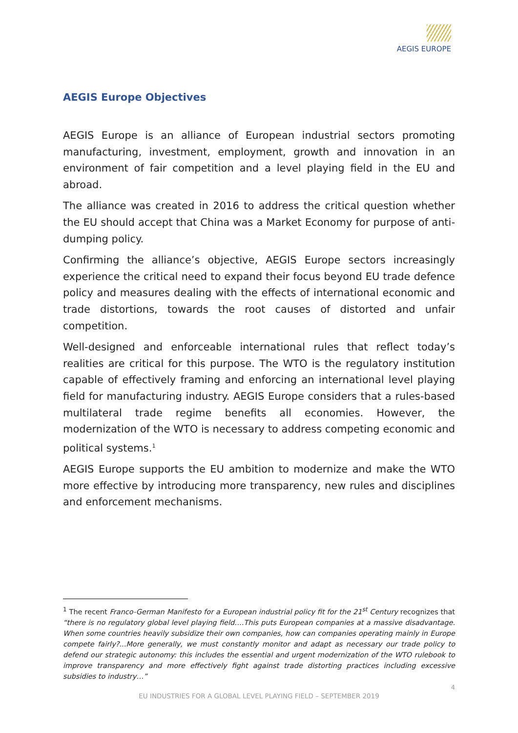AEGIS EUROPE
AEGIS Europe Objectives
AEGIS Europe is an alliance of European industrial sectors promoting manufacturing, investment, employment, growth and innovation in an environment of fair competition and a level playing field in the EU and abroad.
The alliance was created in 2016 to address the critical question whether the EU should accept that China was a Market Economy for purpose of anti-dumping policy.
Confirming the alliance’s objective, AEGIS Europe sectors increasingly experience the critical need to expand their focus beyond EU trade defence policy and measures dealing with the effects of international economic and trade distortions, towards the root causes of distorted and unfair competition.
Well-designed and enforceable international rules that reflect today’s realities are critical for this purpose. The WTO is the regulatory institution capable of effectively framing and enforcing an international level playing field for manufacturing industry. AEGIS Europe considers that a rules-based multilateral trade regime benefits all economies. However, the modernization of the WTO is necessary to address competing economic and political systems.<sup>1</sup>
AEGIS Europe supports the EU ambition to modernize and make the WTO more effective by introducing more transparency, new rules and disciplines and enforcement mechanisms.
<sup>1</sup> The recent Franco-German Manifesto for a European industrial policy fit for the 21<sup>st</sup> Century recognizes that “there is no regulatory global level playing field….This puts European companies at a massive disadvantage. When some countries heavily subsidize their own companies, how can companies operating mainly in Europe compete fairly?...More generally, we must constantly monitor and adapt as necessary our trade policy to defend our strategic autonomy: this includes the essential and urgent modernization of the WTO rulebook to improve transparency and more effectively fight against trade distorting practices including excessive subsidies to industry…”
4
EU INDUSTRIES FOR A GLOBAL LEVEL PLAYING FIELD – SEPTEMBER 2019